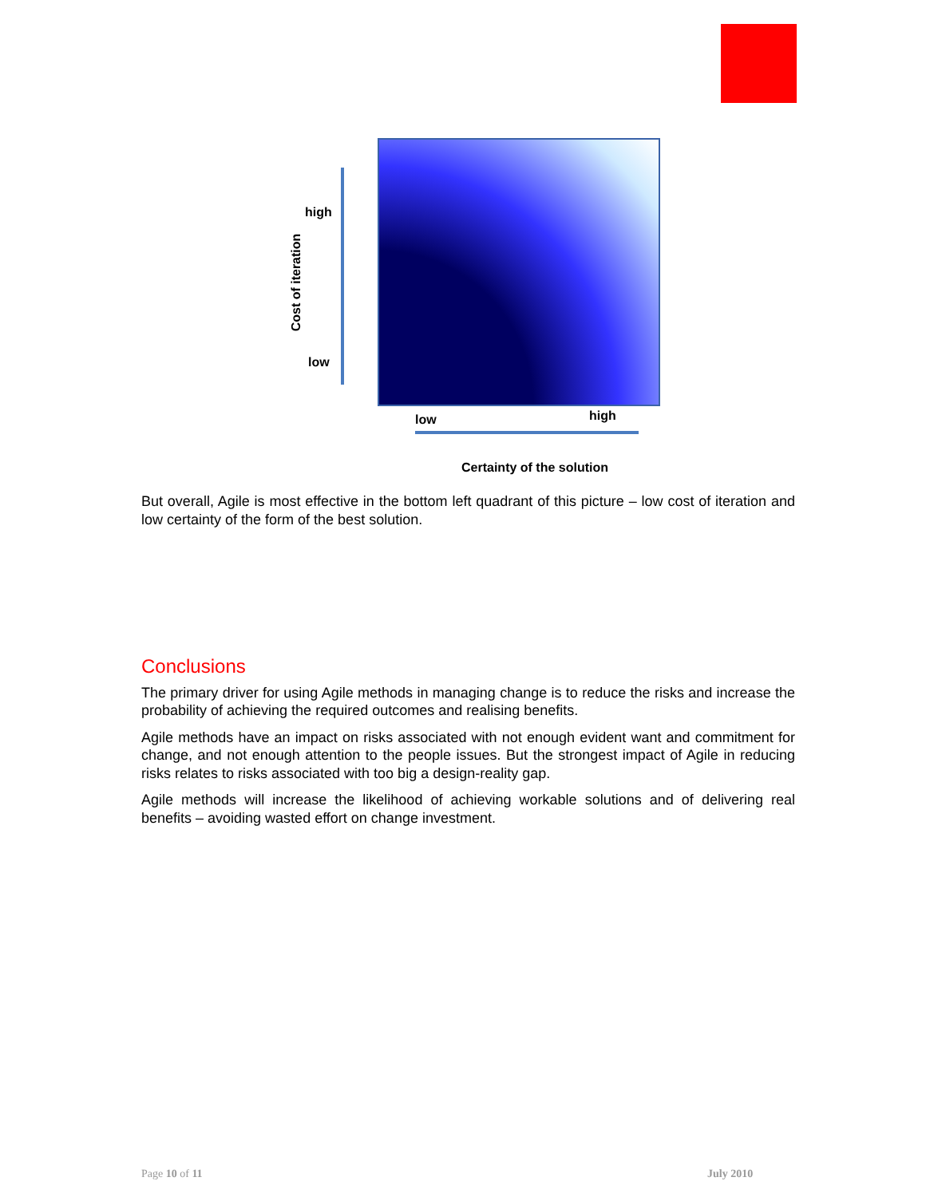high
low
Cost of iteration
low high
Certainty of the solution
But overall, Agile is most effective in the bottom left quadrant of this picture – low cost of iteration and low certainty of the form of the best solution.
Conclusions
The primary driver for using Agile methods in managing change is to reduce the risks and increase the probability of achieving the required outcomes and realising benefits.
Agile methods have an impact on risks associated with not enough evident want and commitment for change, and not enough attention to the people issues. But the strongest impact of Agile in reducing risks relates to risks associated with too big a design-reality gap.
Agile methods will increase the likelihood of achieving workable solutions and of delivering real benefits – avoiding wasted effort on change investment.
Page 10 of 11 July 2010